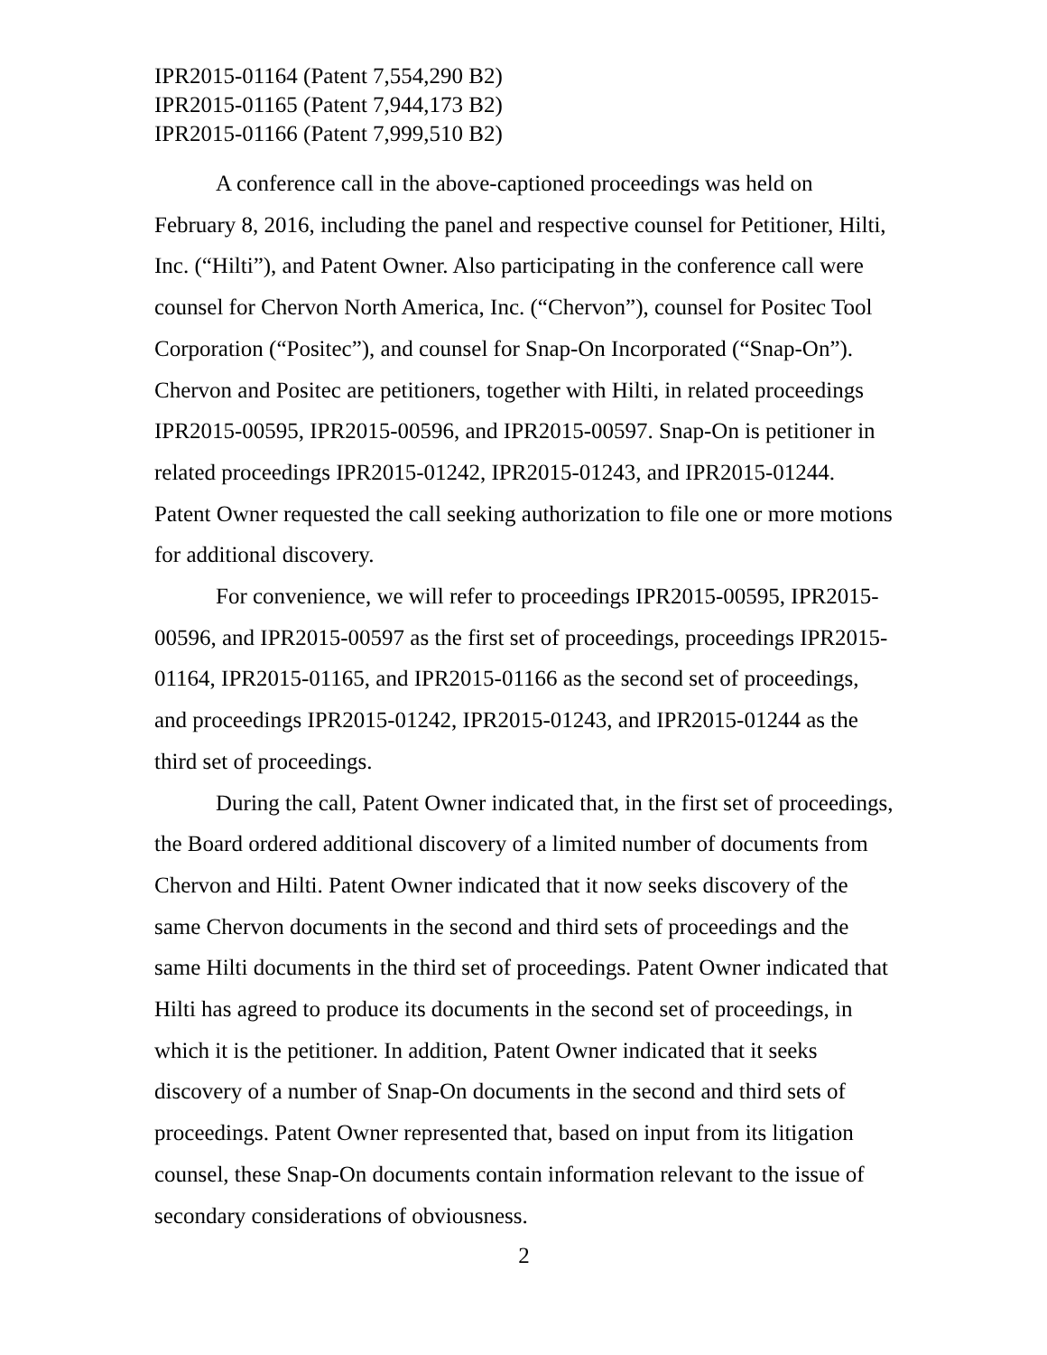IPR2015-01164 (Patent 7,554,290 B2)
IPR2015-01165 (Patent 7,944,173 B2)
IPR2015-01166 (Patent 7,999,510 B2)
A conference call in the above-captioned proceedings was held on February 8, 2016, including the panel and respective counsel for Petitioner, Hilti, Inc. (“Hilti”), and Patent Owner. Also participating in the conference call were counsel for Chervon North America, Inc. (“Chervon”), counsel for Positec Tool Corporation (“Positec”), and counsel for Snap-On Incorporated (“Snap-On”). Chervon and Positec are petitioners, together with Hilti, in related proceedings IPR2015-00595, IPR2015-00596, and IPR2015-00597. Snap-On is petitioner in related proceedings IPR2015-01242, IPR2015-01243, and IPR2015-01244. Patent Owner requested the call seeking authorization to file one or more motions for additional discovery.
For convenience, we will refer to proceedings IPR2015-00595, IPR2015-00596, and IPR2015-00597 as the first set of proceedings, proceedings IPR2015-01164, IPR2015-01165, and IPR2015-01166 as the second set of proceedings, and proceedings IPR2015-01242, IPR2015-01243, and IPR2015-01244 as the third set of proceedings.
During the call, Patent Owner indicated that, in the first set of proceedings, the Board ordered additional discovery of a limited number of documents from Chervon and Hilti. Patent Owner indicated that it now seeks discovery of the same Chervon documents in the second and third sets of proceedings and the same Hilti documents in the third set of proceedings. Patent Owner indicated that Hilti has agreed to produce its documents in the second set of proceedings, in which it is the petitioner. In addition, Patent Owner indicated that it seeks discovery of a number of Snap-On documents in the second and third sets of proceedings. Patent Owner represented that, based on input from its litigation counsel, these Snap-On documents contain information relevant to the issue of secondary considerations of obviousness.
2